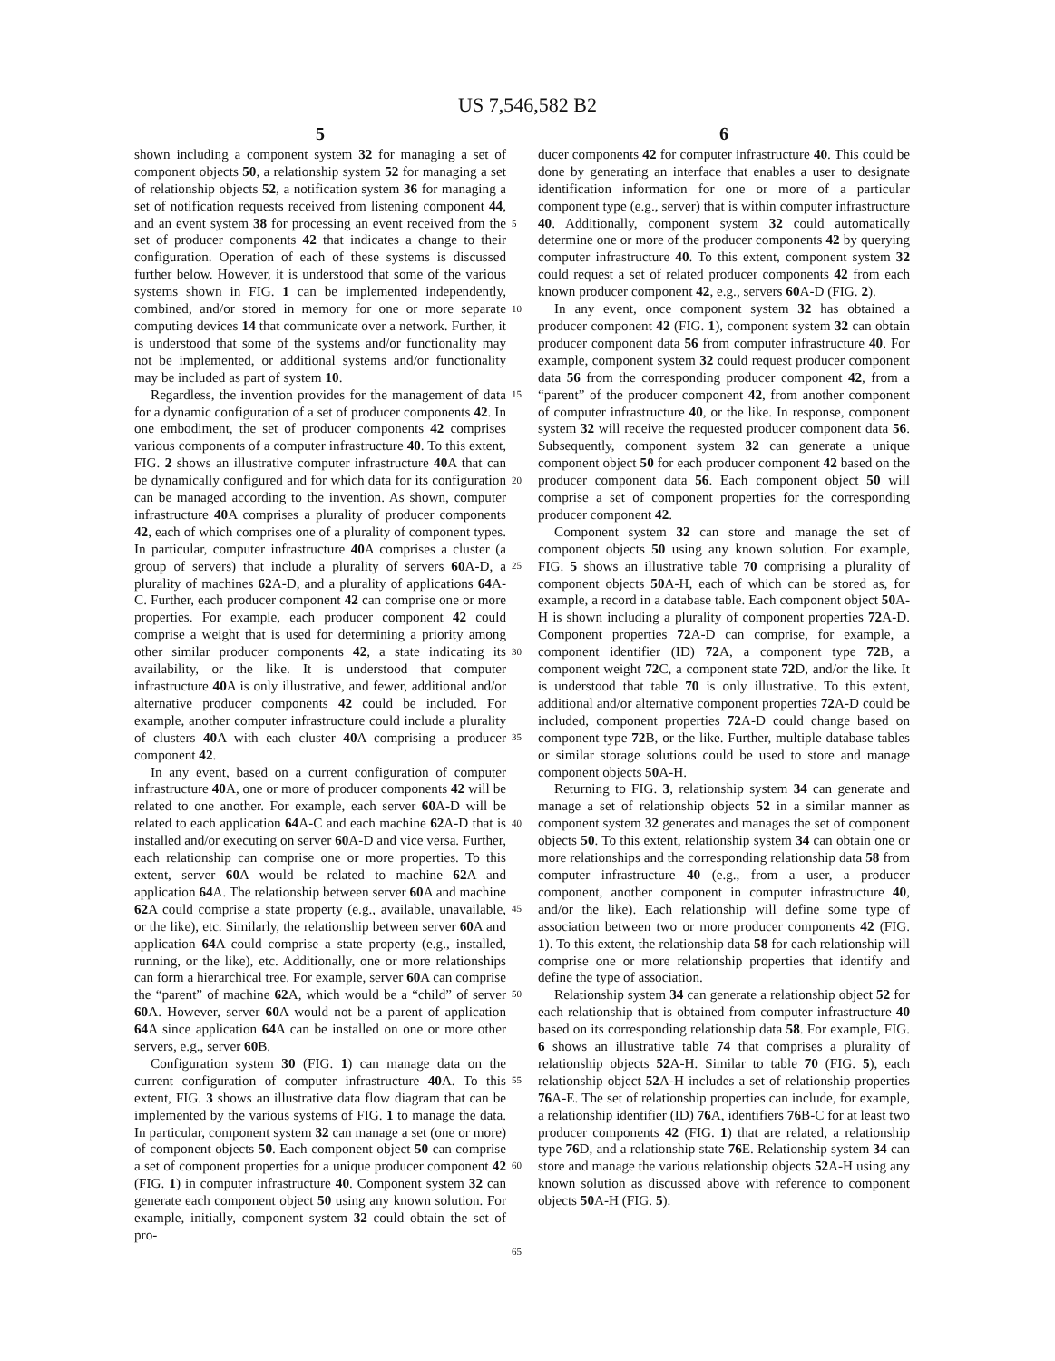US 7,546,582 B2
5
shown including a component system 32 for managing a set of component objects 50, a relationship system 52 for managing a set of relationship objects 52, a notification system 36 for managing a set of notification requests received from listening component 44, and an event system 38 for processing an event received from the set of producer components 42 that indicates a change to their configuration. Operation of each of these systems is discussed further below. However, it is understood that some of the various systems shown in FIG. 1 can be implemented independently, combined, and/or stored in memory for one or more separate computing devices 14 that communicate over a network. Further, it is understood that some of the systems and/or functionality may not be implemented, or additional systems and/or functionality may be included as part of system 10.
Regardless, the invention provides for the management of data for a dynamic configuration of a set of producer components 42. In one embodiment, the set of producer components 42 comprises various components of a computer infrastructure 40. To this extent, FIG. 2 shows an illustrative computer infrastructure 40 A that can be dynamically configured and for which data for its configuration can be managed according to the invention. As shown, computer infrastructure 40 A comprises a plurality of producer components 42, each of which comprises one of a plurality of component types. In particular, computer infrastructure 40 A comprises a cluster (a group of servers) that include a plurality of servers 60 A-D, a plurality of machines 62 A-D, and a plurality of applications 64 A-C. Further, each producer component 42 can comprise one or more properties. For example, each producer component 42 could comprise a weight that is used for determining a priority among other similar producer components 42, a state indicating its availability, or the like. It is understood that computer infrastructure 40 A is only illustrative, and fewer, additional and/or alternative producer components 42 could be included. For example, another computer infrastructure could include a plurality of clusters 40 A with each cluster 40 A comprising a producer component 42.
In any event, based on a current configuration of computer infrastructure 40 A, one or more of producer components 42 will be related to one another. For example, each server 60 A-D will be related to each application 64 A-C and each machine 62 A-D that is installed and/or executing on server 60 A-D and vice versa. Further, each relationship can comprise one or more properties. To this extent, server 60 A would be related to machine 62 A and application 64 A. The relationship between server 60 A and machine 62 A could comprise a state property (e.g., available, unavailable, or the like), etc. Similarly, the relationship between server 60 A and application 64 A could comprise a state property (e.g., installed, running, or the like), etc. Additionally, one or more relationships can form a hierarchical tree. For example, server 60 A can comprise the “parent” of machine 62 A, which would be a “child” of server 60 A. However, server 60 A would not be a parent of application 64 A since application 64 A can be installed on one or more other servers, e.g., server 60 B.
Configuration system 30 (FIG. 1) can manage data on the current configuration of computer infrastructure 40 A. To this extent, FIG. 3 shows an illustrative data flow diagram that can be implemented by the various systems of FIG. 1 to manage the data. In particular, component system 32 can manage a set (one or more) of component objects 50. Each component object 50 can comprise a set of component properties for a unique producer component 42 (FIG. 1) in computer infrastructure 40. Component system 32 can generate each component object 50 using any known solution. For example, initially, component system 32 could obtain the set of pro-
6
ducer components 42 for computer infrastructure 40. This could be done by generating an interface that enables a user to designate identification information for one or more of a particular component type (e.g., server) that is within computer infrastructure 40. Additionally, component system 32 could automatically determine one or more of the producer components 42 by querying computer infrastructure 40. To this extent, component system 32 could request a set of related producer components 42 from each known producer component 42, e.g., servers 60 A-D (FIG. 2).
In any event, once component system 32 has obtained a producer component 42 (FIG. 1), component system 32 can obtain producer component data 56 from computer infrastructure 40. For example, component system 32 could request producer component data 56 from the corresponding producer component 42, from a “parent” of the producer component 42, from another component of computer infrastructure 40, or the like. In response, component system 32 will receive the requested producer component data 56. Subsequently, component system 32 can generate a unique component object 50 for each producer component 42 based on the producer component data 56. Each component object 50 will comprise a set of component properties for the corresponding producer component 42.
Component system 32 can store and manage the set of component objects 50 using any known solution. For example, FIG. 5 shows an illustrative table 70 comprising a plurality of component objects 50 A-H, each of which can be stored as, for example, a record in a database table. Each component object 50 A-H is shown including a plurality of component properties 72 A-D. Component properties 72 A-D can comprise, for example, a component identifier (ID) 72 A, a component type 72 B, a component weight 72 C, a component state 72 D, and/or the like. It is understood that table 70 is only illustrative. To this extent, additional and/or alternative component properties 72 A-D could be included, component properties 72 A-D could change based on component type 72 B, or the like. Further, multiple database tables or similar storage solutions could be used to store and manage component objects 50 A-H.
Returning to FIG. 3, relationship system 34 can generate and manage a set of relationship objects 52 in a similar manner as component system 32 generates and manages the set of component objects 50. To this extent, relationship system 34 can obtain one or more relationships and the corresponding relationship data 58 from computer infrastructure 40 (e.g., from a user, a producer component, another component in computer infrastructure 40, and/or the like). Each relationship will define some type of association between two or more producer components 42 (FIG. 1). To this extent, the relationship data 58 for each relationship will comprise one or more relationship properties that identify and define the type of association.
Relationship system 34 can generate a relationship object 52 for each relationship that is obtained from computer infrastructure 40 based on its corresponding relationship data 58. For example, FIG. 6 shows an illustrative table 74 that comprises a plurality of relationship objects 52 A-H. Similar to table 70 (FIG. 5), each relationship object 52 A-H includes a set of relationship properties 76 A-E. The set of relationship properties can include, for example, a relationship identifier (ID) 76 A, identifiers 76 B-C for at least two producer components 42 (FIG. 1) that are related, a relationship type 76 D, and a relationship state 76 E. Relationship system 34 can store and manage the various relationship objects 52 A-H using any known solution as discussed above with reference to component objects 50 A-H (FIG. 5).
5
10
15
20
25
30
35
40
45
50
55
60
65